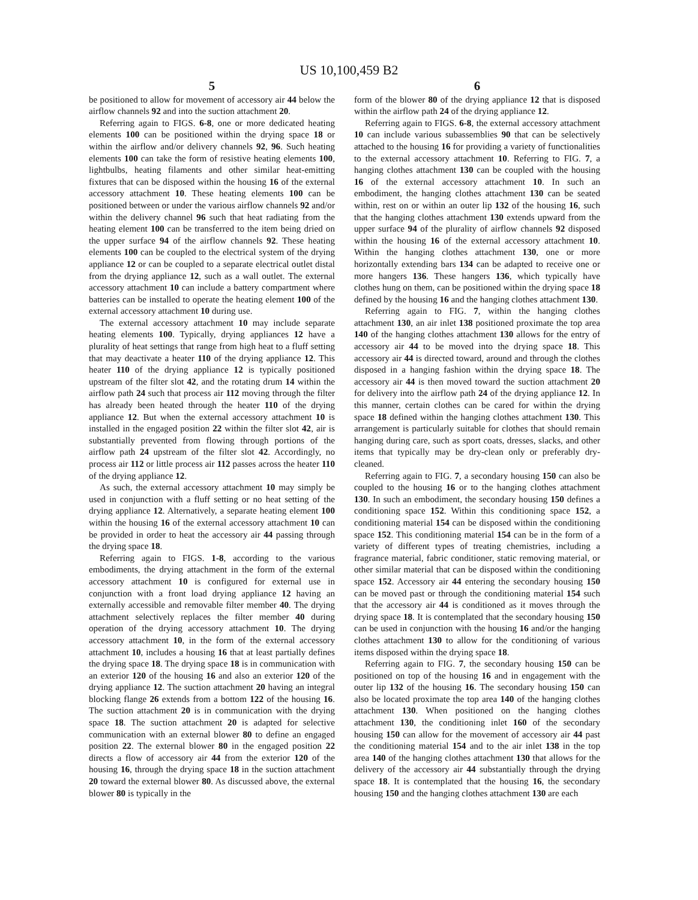US 10,100,459 B2
5
be positioned to allow for movement of accessory air 44 below the airflow channels 92 and into the suction attachment 20.
Referring again to FIGS. 6-8, one or more dedicated heating elements 100 can be positioned within the drying space 18 or within the airflow and/or delivery channels 92, 96. Such heating elements 100 can take the form of resistive heating elements 100, lightbulbs, heating filaments and other similar heat-emitting fixtures that can be disposed within the housing 16 of the external accessory attachment 10. These heating elements 100 can be positioned between or under the various airflow channels 92 and/or within the delivery channel 96 such that heat radiating from the heating element 100 can be transferred to the item being dried on the upper surface 94 of the airflow channels 92. These heating elements 100 can be coupled to the electrical system of the drying appliance 12 or can be coupled to a separate electrical outlet distal from the drying appliance 12, such as a wall outlet. The external accessory attachment 10 can include a battery compartment where batteries can be installed to operate the heating element 100 of the external accessory attachment 10 during use.
The external accessory attachment 10 may include separate heating elements 100. Typically, drying appliances 12 have a plurality of heat settings that range from high heat to a fluff setting that may deactivate a heater 110 of the drying appliance 12. This heater 110 of the drying appliance 12 is typically positioned upstream of the filter slot 42, and the rotating drum 14 within the airflow path 24 such that process air 112 moving through the filter has already been heated through the heater 110 of the drying appliance 12. But when the external accessory attachment 10 is installed in the engaged position 22 within the filter slot 42, air is substantially prevented from flowing through portions of the airflow path 24 upstream of the filter slot 42. Accordingly, no process air 112 or little process air 112 passes across the heater 110 of the drying appliance 12.
As such, the external accessory attachment 10 may simply be used in conjunction with a fluff setting or no heat setting of the drying appliance 12. Alternatively, a separate heating element 100 within the housing 16 of the external accessory attachment 10 can be provided in order to heat the accessory air 44 passing through the drying space 18.
Referring again to FIGS. 1-8, according to the various embodiments, the drying attachment in the form of the external accessory attachment 10 is configured for external use in conjunction with a front load drying appliance 12 having an externally accessible and removable filter member 40. The drying attachment selectively replaces the filter member 40 during operation of the drying accessory attachment 10. The drying accessory attachment 10, in the form of the external accessory attachment 10, includes a housing 16 that at least partially defines the drying space 18. The drying space 18 is in communication with an exterior 120 of the housing 16 and also an exterior 120 of the drying appliance 12. The suction attachment 20 having an integral blocking flange 26 extends from a bottom 122 of the housing 16. The suction attachment 20 is in communication with the drying space 18. The suction attachment 20 is adapted for selective communication with an external blower 80 to define an engaged position 22. The external blower 80 in the engaged position 22 directs a flow of accessory air 44 from the exterior 120 of the housing 16, through the drying space 18 in the suction attachment 20 toward the external blower 80. As discussed above, the external blower 80 is typically in the
6
form of the blower 80 of the drying appliance 12 that is disposed within the airflow path 24 of the drying appliance 12.
Referring again to FIGS. 6-8, the external accessory attachment 10 can include various subassemblies 90 that can be selectively attached to the housing 16 for providing a variety of functionalities to the external accessory attachment 10. Referring to FIG. 7, a hanging clothes attachment 130 can be coupled with the housing 16 of the external accessory attachment 10. In such an embodiment, the hanging clothes attachment 130 can be seated within, rest on or within an outer lip 132 of the housing 16, such that the hanging clothes attachment 130 extends upward from the upper surface 94 of the plurality of airflow channels 92 disposed within the housing 16 of the external accessory attachment 10. Within the hanging clothes attachment 130, one or more horizontally extending bars 134 can be adapted to receive one or more hangers 136. These hangers 136, which typically have clothes hung on them, can be positioned within the drying space 18 defined by the housing 16 and the hanging clothes attachment 130.
Referring again to FIG. 7, within the hanging clothes attachment 130, an air inlet 138 positioned proximate the top area 140 of the hanging clothes attachment 130 allows for the entry of accessory air 44 to be moved into the drying space 18. This accessory air 44 is directed toward, around and through the clothes disposed in a hanging fashion within the drying space 18. The accessory air 44 is then moved toward the suction attachment 20 for delivery into the airflow path 24 of the drying appliance 12. In this manner, certain clothes can be cared for within the drying space 18 defined within the hanging clothes attachment 130. This arrangement is particularly suitable for clothes that should remain hanging during care, such as sport coats, dresses, slacks, and other items that typically may be dry-clean only or preferably dry-cleaned.
Referring again to FIG. 7, a secondary housing 150 can also be coupled to the housing 16 or to the hanging clothes attachment 130. In such an embodiment, the secondary housing 150 defines a conditioning space 152. Within this conditioning space 152, a conditioning material 154 can be disposed within the conditioning space 152. This conditioning material 154 can be in the form of a variety of different types of treating chemistries, including a fragrance material, fabric conditioner, static removing material, or other similar material that can be disposed within the conditioning space 152. Accessory air 44 entering the secondary housing 150 can be moved past or through the conditioning material 154 such that the accessory air 44 is conditioned as it moves through the drying space 18. It is contemplated that the secondary housing 150 can be used in conjunction with the housing 16 and/or the hanging clothes attachment 130 to allow for the conditioning of various items disposed within the drying space 18.
Referring again to FIG. 7, the secondary housing 150 can be positioned on top of the housing 16 and in engagement with the outer lip 132 of the housing 16. The secondary housing 150 can also be located proximate the top area 140 of the hanging clothes attachment 130. When positioned on the hanging clothes attachment 130, the conditioning inlet 160 of the secondary housing 150 can allow for the movement of accessory air 44 past the conditioning material 154 and to the air inlet 138 in the top area 140 of the hanging clothes attachment 130 that allows for the delivery of the accessory air 44 substantially through the drying space 18. It is contemplated that the housing 16, the secondary housing 150 and the hanging clothes attachment 130 are each